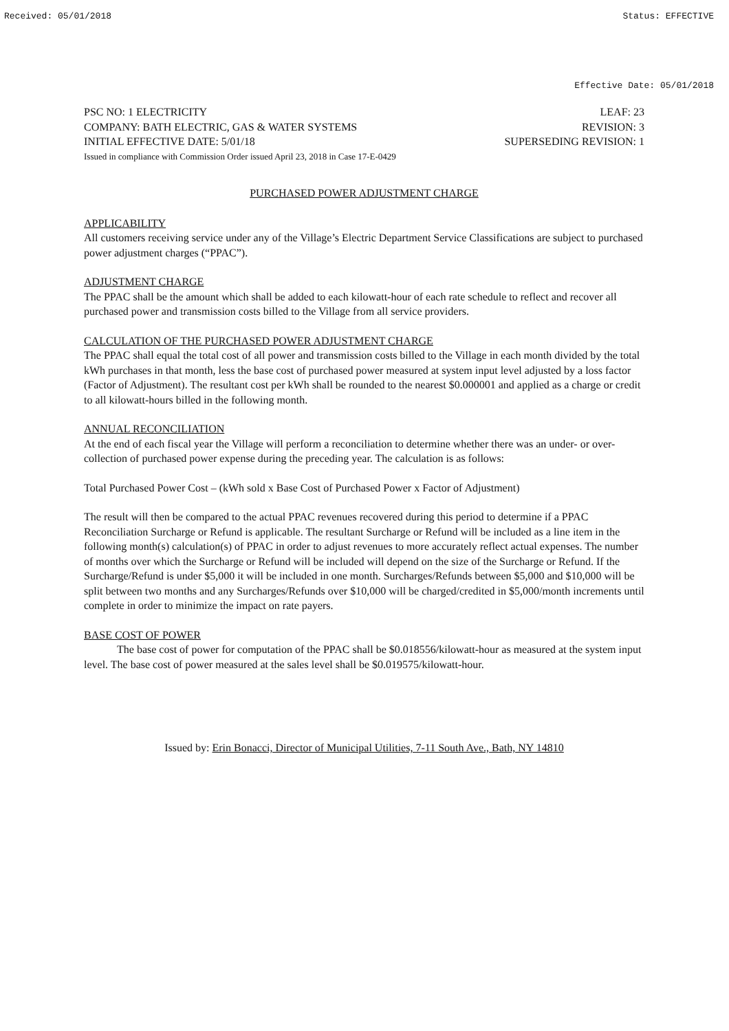Received: 05/01/2018 Status: EFFECTIVE
Effective Date: 05/01/2018
PSC NO: 1 ELECTRICITY LEAF: 23
COMPANY: BATH ELECTRIC, GAS & WATER SYSTEMS REVISION: 3
INITIAL EFFECTIVE DATE: 5/01/18 SUPERSEDING REVISION: 1
Issued in compliance with Commission Order issued April 23, 2018 in Case 17-E-0429
PURCHASED POWER ADJUSTMENT CHARGE
APPLICABILITY
All customers receiving service under any of the Village’s Electric Department Service Classifications are subject to purchased power adjustment charges (“PPAC”).
ADJUSTMENT CHARGE
The PPAC shall be the amount which shall be added to each kilowatt-hour of each rate schedule to reflect and recover all purchased power and transmission costs billed to the Village from all service providers.
CALCULATION OF THE PURCHASED POWER ADJUSTMENT CHARGE
The PPAC shall equal the total cost of all power and transmission costs billed to the Village in each month divided by the total kWh purchases in that month, less the base cost of purchased power measured at system input level adjusted by a loss factor (Factor of Adjustment). The resultant cost per kWh shall be rounded to the nearest $0.000001 and applied as a charge or credit to all kilowatt-hours billed in the following month.
ANNUAL RECONCILIATION
At the end of each fiscal year the Village will perform a reconciliation to determine whether there was an under- or over-collection of purchased power expense during the preceding year. The calculation is as follows:
Total Purchased Power Cost – (kWh sold x Base Cost of Purchased Power x Factor of Adjustment)
The result will then be compared to the actual PPAC revenues recovered during this period to determine if a PPAC Reconciliation Surcharge or Refund is applicable. The resultant Surcharge or Refund will be included as a line item in the following month(s) calculation(s) of PPAC in order to adjust revenues to more accurately reflect actual expenses. The number of months over which the Surcharge or Refund will be included will depend on the size of the Surcharge or Refund. If the Surcharge/Refund is under $5,000 it will be included in one month. Surcharges/Refunds between $5,000 and $10,000 will be split between two months and any Surcharges/Refunds over $10,000 will be charged/credited in $5,000/month increments until complete in order to minimize the impact on rate payers.
BASE COST OF POWER
The base cost of power for computation of the PPAC shall be $0.018556/kilowatt-hour as measured at the system input level. The base cost of power measured at the sales level shall be $0.019575/kilowatt-hour.
Issued by: Erin Bonacci, Director of Municipal Utilities, 7-11 South Ave., Bath, NY 14810